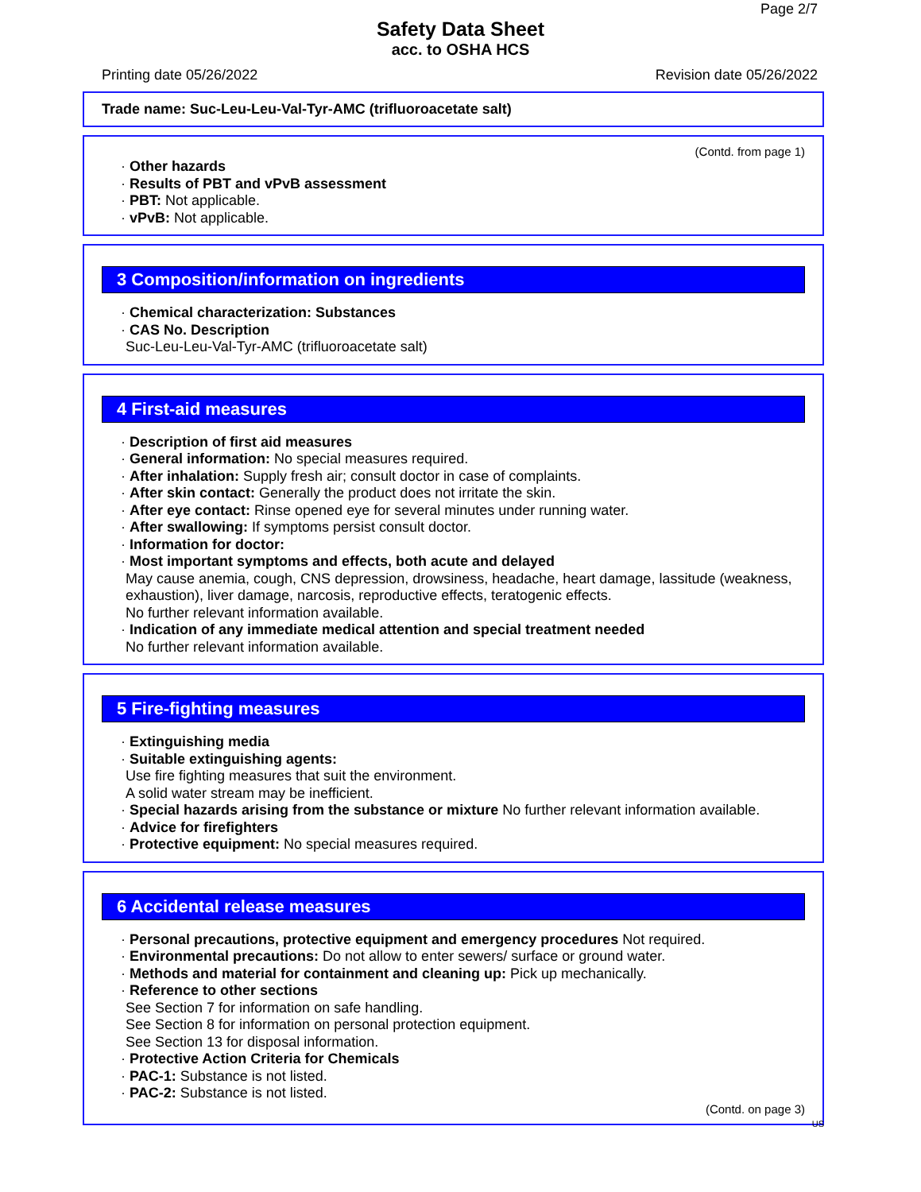Page 2/7
Safety Data Sheet
acc. to OSHA HCS
Printing date 05/26/2022 Revision date 05/26/2022
Trade name: Suc-Leu-Leu-Val-Tyr-AMC (trifluoroacetate salt)
(Contd. from page 1)
· Other hazards
· Results of PBT and vPvB assessment
· PBT: Not applicable.
· vPvB: Not applicable.
3 Composition/information on ingredients
· Chemical characterization: Substances
· CAS No. Description
Suc-Leu-Leu-Val-Tyr-AMC (trifluoroacetate salt)
4 First-aid measures
· Description of first aid measures
· General information: No special measures required.
· After inhalation: Supply fresh air; consult doctor in case of complaints.
· After skin contact: Generally the product does not irritate the skin.
· After eye contact: Rinse opened eye for several minutes under running water.
· After swallowing: If symptoms persist consult doctor.
· Information for doctor:
· Most important symptoms and effects, both acute and delayed
May cause anemia, cough, CNS depression, drowsiness, headache, heart damage, lassitude (weakness, exhaustion), liver damage, narcosis, reproductive effects, teratogenic effects.
No further relevant information available.
· Indication of any immediate medical attention and special treatment needed
No further relevant information available.
5 Fire-fighting measures
· Extinguishing media
· Suitable extinguishing agents:
Use fire fighting measures that suit the environment.
A solid water stream may be inefficient.
· Special hazards arising from the substance or mixture No further relevant information available.
· Advice for firefighters
· Protective equipment: No special measures required.
6 Accidental release measures
· Personal precautions, protective equipment and emergency procedures Not required.
· Environmental precautions: Do not allow to enter sewers/ surface or ground water.
· Methods and material for containment and cleaning up: Pick up mechanically.
· Reference to other sections
See Section 7 for information on safe handling.
See Section 8 for information on personal protection equipment.
See Section 13 for disposal information.
· Protective Action Criteria for Chemicals
· PAC-1: Substance is not listed.
· PAC-2: Substance is not listed.
(Contd. on page 3)
US